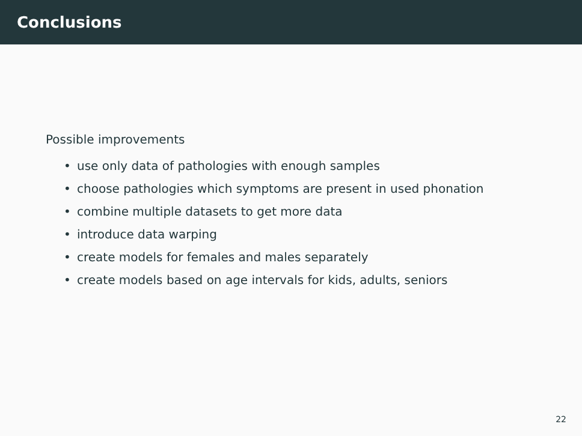Conclusions
Possible improvements
• use only data of pathologies with enough samples
• choose pathologies which symptoms are present in used phonation
• combine multiple datasets to get more data
• introduce data warping
• create models for females and males separately
• create models based on age intervals for kids, adults, seniors
22